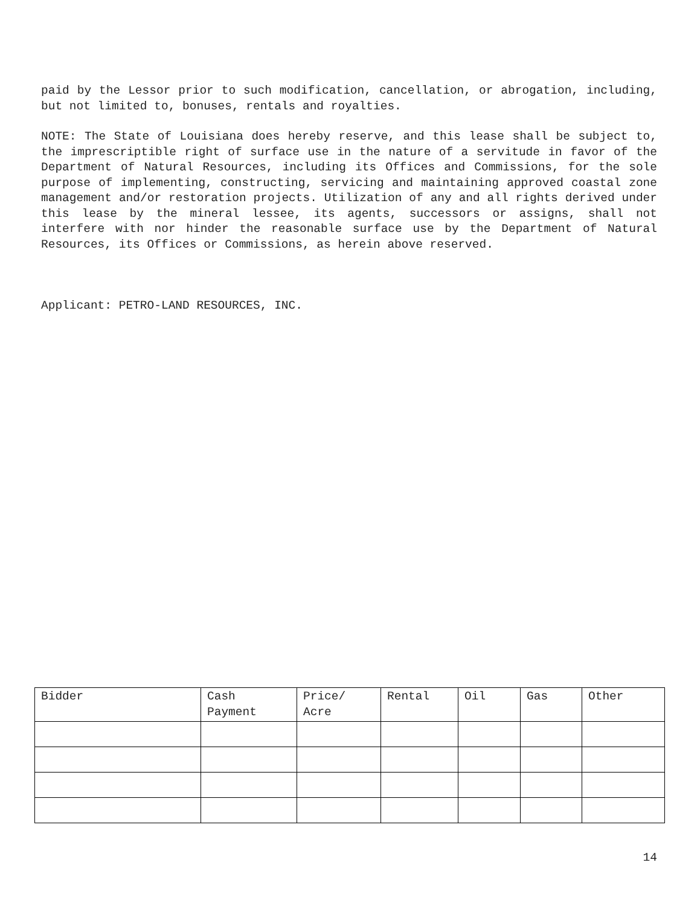paid by the Lessor prior to such modification, cancellation, or abrogation, including, but not limited to, bonuses, rentals and royalties.
NOTE: The State of Louisiana does hereby reserve, and this lease shall be subject to, the imprescriptible right of surface use in the nature of a servitude in favor of the Department of Natural Resources, including its Offices and Commissions, for the sole purpose of implementing, constructing, servicing and maintaining approved coastal zone management and/or restoration projects. Utilization of any and all rights derived under this lease by the mineral lessee, its agents, successors or assigns, shall not interfere with nor hinder the reasonable surface use by the Department of Natural Resources, its Offices or Commissions, as herein above reserved.
Applicant: PETRO-LAND RESOURCES, INC.
| Bidder | Cash Payment | Price/ Acre | Rental | Oil | Gas | Other |
| --- | --- | --- | --- | --- | --- | --- |
14